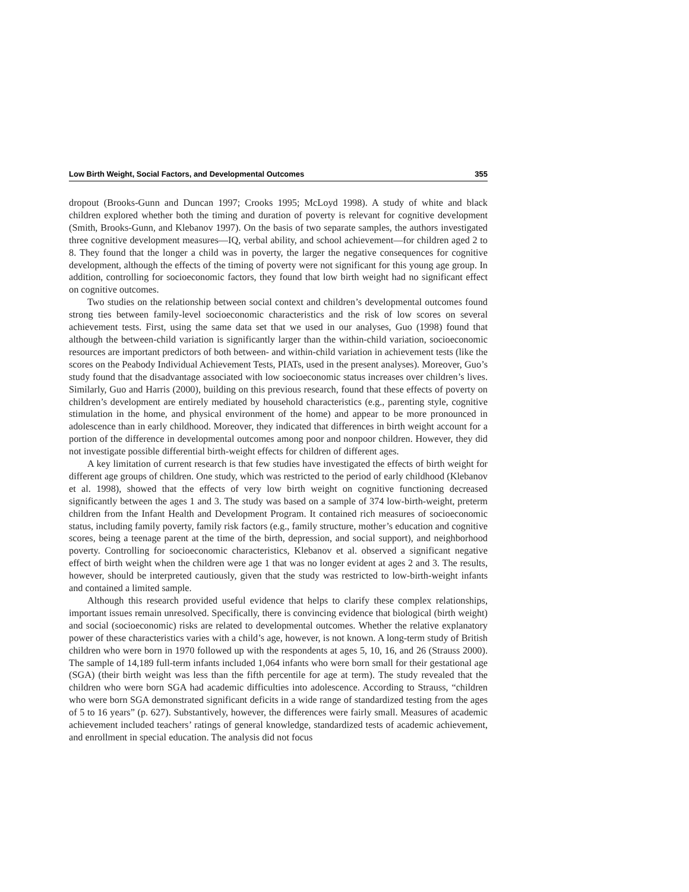Low Birth Weight, Social Factors, and Developmental Outcomes 355
dropout (Brooks-Gunn and Duncan 1997; Crooks 1995; McLoyd 1998). A study of white and black children explored whether both the timing and duration of poverty is relevant for cognitive development (Smith, Brooks-Gunn, and Klebanov 1997). On the basis of two separate samples, the authors investigated three cognitive development measures—IQ, verbal ability, and school achievement—for children aged 2 to 8. They found that the longer a child was in poverty, the larger the negative consequences for cognitive development, although the effects of the timing of poverty were not significant for this young age group. In addition, controlling for socioeconomic factors, they found that low birth weight had no significant effect on cognitive outcomes.
Two studies on the relationship between social context and children’s developmental outcomes found strong ties between family-level socioeconomic characteristics and the risk of low scores on several achievement tests. First, using the same data set that we used in our analyses, Guo (1998) found that although the between-child variation is significantly larger than the within-child variation, socioeconomic resources are important predictors of both between- and within-child variation in achievement tests (like the scores on the Peabody Individual Achievement Tests, PIATs, used in the present analyses). Moreover, Guo’s study found that the disadvantage associated with low socioeconomic status increases over children’s lives. Similarly, Guo and Harris (2000), building on this previous research, found that these effects of poverty on children’s development are entirely mediated by household characteristics (e.g., parenting style, cognitive stimulation in the home, and physical environment of the home) and appear to be more pronounced in adolescence than in early childhood. Moreover, they indicated that differences in birth weight account for a portion of the difference in developmental outcomes among poor and nonpoor children. However, they did not investigate possible differential birth-weight effects for children of different ages.
A key limitation of current research is that few studies have investigated the effects of birth weight for different age groups of children. One study, which was restricted to the period of early childhood (Klebanov et al. 1998), showed that the effects of very low birth weight on cognitive functioning decreased significantly between the ages 1 and 3. The study was based on a sample of 374 low-birth-weight, preterm children from the Infant Health and Development Program. It contained rich measures of socioeconomic status, including family poverty, family risk factors (e.g., family structure, mother’s education and cognitive scores, being a teenage parent at the time of the birth, depression, and social support), and neighborhood poverty. Controlling for socioeconomic characteristics, Klebanov et al. observed a significant negative effect of birth weight when the children were age 1 that was no longer evident at ages 2 and 3. The results, however, should be interpreted cautiously, given that the study was restricted to low-birth-weight infants and contained a limited sample.
Although this research provided useful evidence that helps to clarify these complex relationships, important issues remain unresolved. Specifically, there is convincing evidence that biological (birth weight) and social (socioeconomic) risks are related to developmental outcomes. Whether the relative explanatory power of these characteristics varies with a child’s age, however, is not known. A long-term study of British children who were born in 1970 followed up with the respondents at ages 5, 10, 16, and 26 (Strauss 2000). The sample of 14,189 full-term infants included 1,064 infants who were born small for their gestational age (SGA) (their birth weight was less than the fifth percentile for age at term). The study revealed that the children who were born SGA had academic difficulties into adolescence. According to Strauss, “children who were born SGA demonstrated significant deficits in a wide range of standardized testing from the ages of 5 to 16 years” (p. 627). Substantively, however, the differences were fairly small. Measures of academic achievement included teachers’ ratings of general knowledge, standardized tests of academic achievement, and enrollment in special education. The analysis did not focus